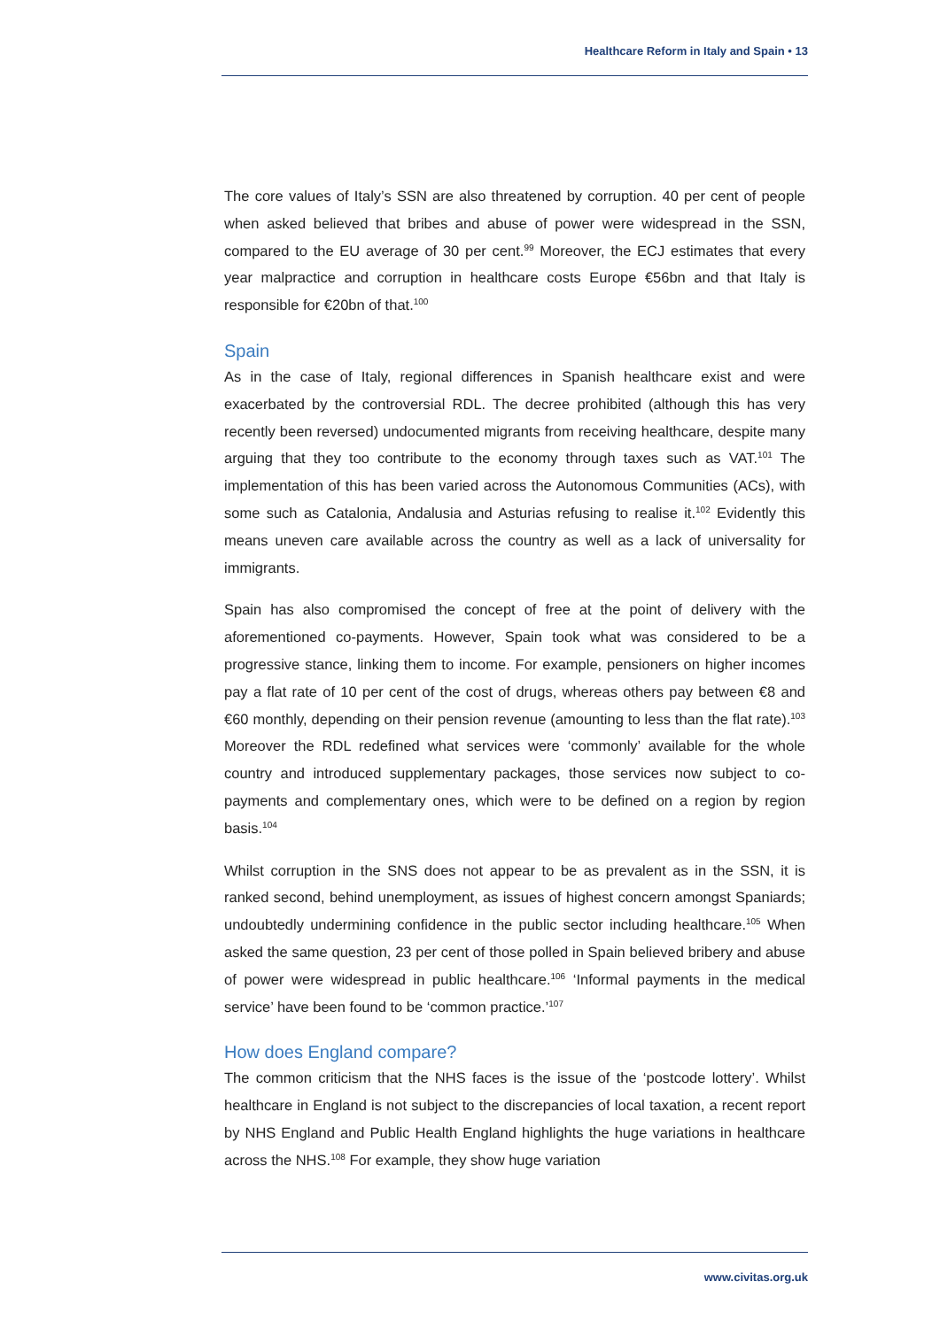Healthcare Reform in Italy and Spain • 13
The core values of Italy’s SSN are also threatened by corruption. 40 per cent of people when asked believed that bribes and abuse of power were widespread in the SSN, compared to the EU average of 30 per cent.<sup>99</sup> Moreover, the ECJ estimates that every year malpractice and corruption in healthcare costs Europe €56bn and that Italy is responsible for €20bn of that.<sup>100</sup>
Spain
As in the case of Italy, regional differences in Spanish healthcare exist and were exacerbated by the controversial RDL. The decree prohibited (although this has very recently been reversed) undocumented migrants from receiving healthcare, despite many arguing that they too contribute to the economy through taxes such as VAT.<sup>101</sup> The implementation of this has been varied across the Autonomous Communities (ACs), with some such as Catalonia, Andalusia and Asturias refusing to realise it.<sup>102</sup> Evidently this means uneven care available across the country as well as a lack of universality for immigrants.
Spain has also compromised the concept of free at the point of delivery with the aforementioned co-payments. However, Spain took what was considered to be a progressive stance, linking them to income. For example, pensioners on higher incomes pay a flat rate of 10 per cent of the cost of drugs, whereas others pay between €8 and €60 monthly, depending on their pension revenue (amounting to less than the flat rate).<sup>103</sup> Moreover the RDL redefined what services were ‘commonly’ available for the whole country and introduced supplementary packages, those services now subject to co-payments and complementary ones, which were to be defined on a region by region basis.<sup>104</sup>
Whilst corruption in the SNS does not appear to be as prevalent as in the SSN, it is ranked second, behind unemployment, as issues of highest concern amongst Spaniards; undoubtedly undermining confidence in the public sector including healthcare.<sup>105</sup> When asked the same question, 23 per cent of those polled in Spain believed bribery and abuse of power were widespread in public healthcare.<sup>106</sup> ‘Informal payments in the medical service’ have been found to be ‘common practice.’<sup>107</sup>
How does England compare?
The common criticism that the NHS faces is the issue of the ‘postcode lottery’. Whilst healthcare in England is not subject to the discrepancies of local taxation, a recent report by NHS England and Public Health England highlights the huge variations in healthcare across the NHS.<sup>108</sup> For example, they show huge variation
www.civitas.org.uk